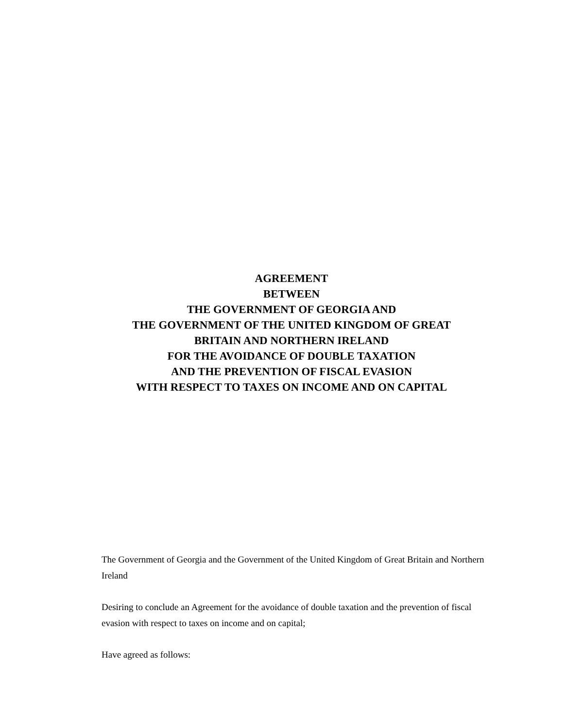AGREEMENT
BETWEEN
THE GOVERNMENT OF GEORGIA AND
THE GOVERNMENT OF THE UNITED KINGDOM OF GREAT
BRITAIN AND NORTHERN IRELAND
FOR THE AVOIDANCE OF DOUBLE TAXATION
AND THE PREVENTION OF FISCAL EVASION
WITH RESPECT TO TAXES ON INCOME AND ON CAPITAL
The Government of Georgia and the Government of the United Kingdom of Great Britain and Northern Ireland
Desiring to conclude an Agreement for the avoidance of double taxation and the prevention of fiscal evasion with respect to taxes on income and on capital;
Have agreed as follows: